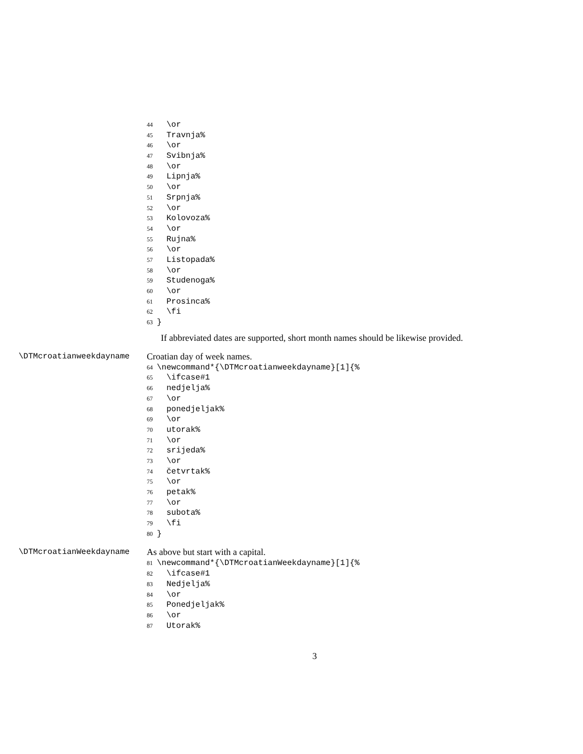44 \or
45 Travnja%
46 \or
47 Svibnja%
48 \or
49 Lipnja%
50 \or
51 Srpnja%
52 \or
53 Kolovoza%
54 \or
55 Rujna%
56 \or
57 Listopada%
58 \or
59 Studenoga%
60 \or
61 Prosinca%
62 \fi
63 }
If abbreviated dates are supported, short month names should be likewise provided.
\DTMcroatianweekdayname Croatian day of week names.
64 \newcommand*{\DTMcroatianweekdayname}[1]{%
65 \ifcase#1
66 nedjelja%
67 \or
68 ponedjeljak%
69 \or
70 utorak%
71 \or
72 srijeda%
73 \or
74 četvrtak%
75 \or
76 petak%
77 \or
78 subota%
79 \fi
80 }
\DTMcroatianWeekdayname As above but start with a capital.
81 \newcommand*{\DTMcroatianWeekdayname}[1]{%
82 \ifcase#1
83 Nedjelja%
84 \or
85 Ponedjeljak%
86 \or
87 Utorak%
3